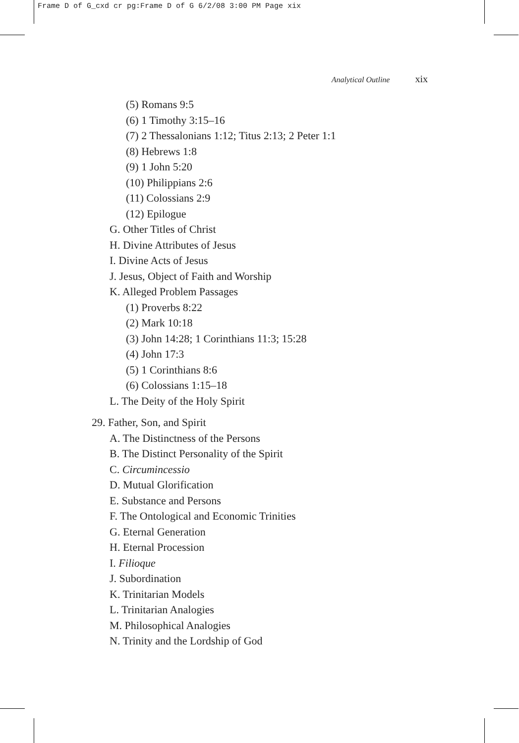Frame D of G_cxd cr pg:Frame D of G 6/2/08 3:00 PM Page xix
Analytical Outline xix
(5) Romans 9:5
(6) 1 Timothy 3:15–16
(7) 2 Thessalonians 1:12; Titus 2:13; 2 Peter 1:1
(8) Hebrews 1:8
(9) 1 John 5:20
(10) Philippians 2:6
(11) Colossians 2:9
(12) Epilogue
G. Other Titles of Christ
H. Divine Attributes of Jesus
I. Divine Acts of Jesus
J. Jesus, Object of Faith and Worship
K. Alleged Problem Passages
(1) Proverbs 8:22
(2) Mark 10:18
(3) John 14:28; 1 Corinthians 11:3; 15:28
(4) John 17:3
(5) 1 Corinthians 8:6
(6) Colossians 1:15–18
L. The Deity of the Holy Spirit
29. Father, Son, and Spirit
A. The Distinctness of the Persons
B. The Distinct Personality of the Spirit
C. Circumincessio
D. Mutual Glorification
E. Substance and Persons
F. The Ontological and Economic Trinities
G. Eternal Generation
H. Eternal Procession
I. Filioque
J. Subordination
K. Trinitarian Models
L. Trinitarian Analogies
M. Philosophical Analogies
N. Trinity and the Lordship of God